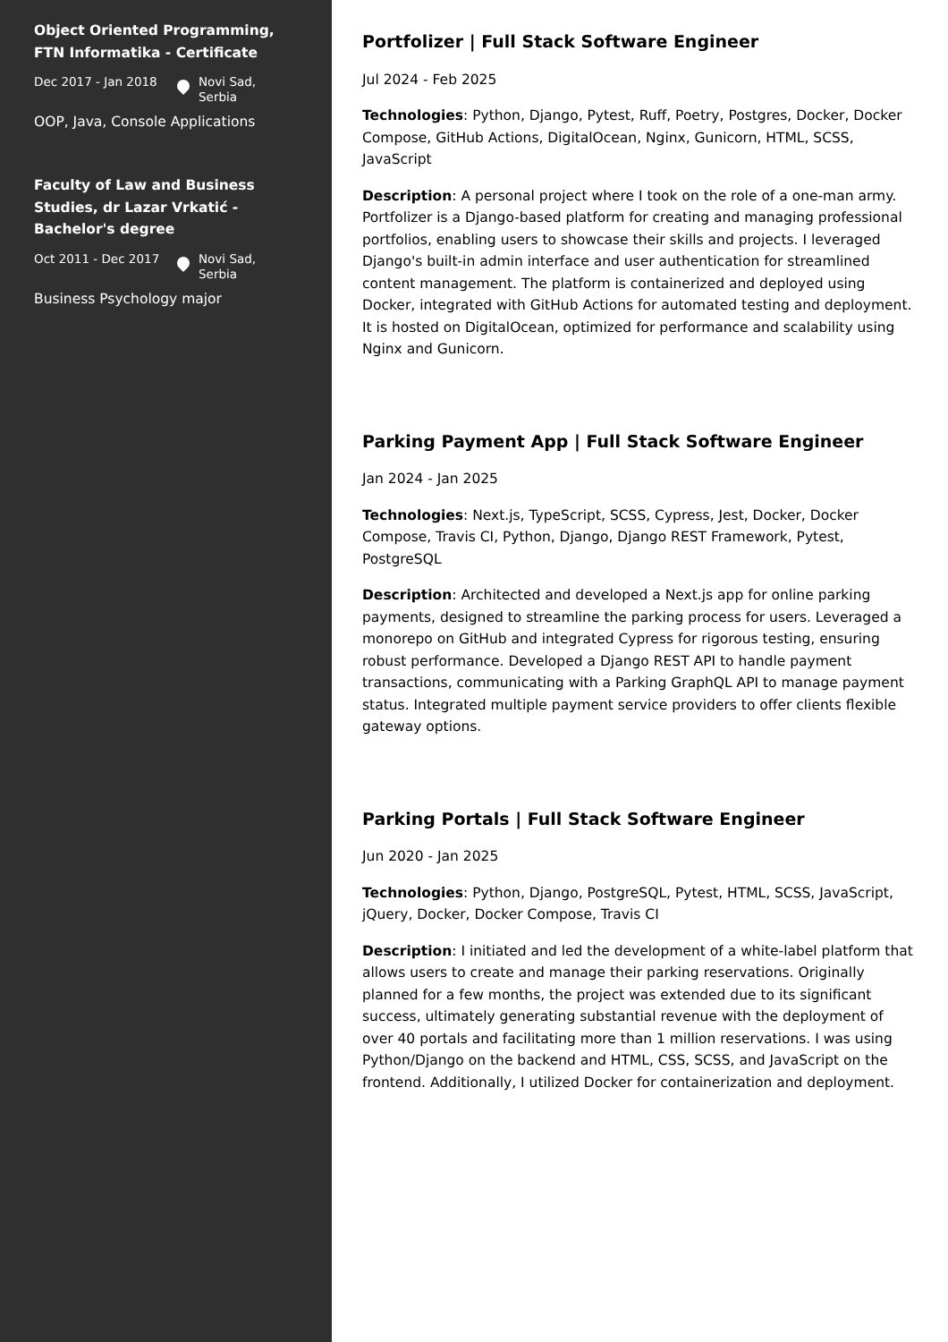Object Oriented Programming, FTN Informatika - Certificate
Dec 2017 - Jan 2018 Novi Sad,
Serbia
OOP, Java, Console Applications
Faculty of Law and Business Studies, dr Lazar Vrkatić - Bachelor's degree
Oct 2011 - Dec 2017 Novi Sad,
Serbia
Business Psychology major
Portfolizer | Full Stack Software Engineer
Jul 2024 - Feb 2025
Technologies: Python, Django, Pytest, Ruff, Poetry, Postgres, Docker, Docker Compose, GitHub Actions, DigitalOcean, Nginx, Gunicorn, HTML, SCSS, JavaScript
Description: A personal project where I took on the role of a one-man army. Portfolizer is a Django-based platform for creating and managing professional portfolios, enabling users to showcase their skills and projects. I leveraged Django's built-in admin interface and user authentication for streamlined content management. The platform is containerized and deployed using Docker, integrated with GitHub Actions for automated testing and deployment. It is hosted on DigitalOcean, optimized for performance and scalability using Nginx and Gunicorn.
Parking Payment App | Full Stack Software Engineer
Jan 2024 - Jan 2025
Technologies: Next.js, TypeScript, SCSS, Cypress, Jest, Docker, Docker Compose, Travis CI, Python, Django, Django REST Framework, Pytest, PostgreSQL
Description: Architected and developed a Next.js app for online parking payments, designed to streamline the parking process for users. Leveraged a monorepo on GitHub and integrated Cypress for rigorous testing, ensuring robust performance. Developed a Django REST API to handle payment transactions, communicating with a Parking GraphQL API to manage payment status. Integrated multiple payment service providers to offer clients flexible gateway options.
Parking Portals | Full Stack Software Engineer
Jun 2020 - Jan 2025
Technologies: Python, Django, PostgreSQL, Pytest, HTML, SCSS, JavaScript, jQuery, Docker, Docker Compose, Travis CI
Description: I initiated and led the development of a white-label platform that allows users to create and manage their parking reservations. Originally planned for a few months, the project was extended due to its significant success, ultimately generating substantial revenue with the deployment of over 40 portals and facilitating more than 1 million reservations. I was using Python/Django on the backend and HTML, CSS, SCSS, and JavaScript on the frontend. Additionally, I utilized Docker for containerization and deployment.